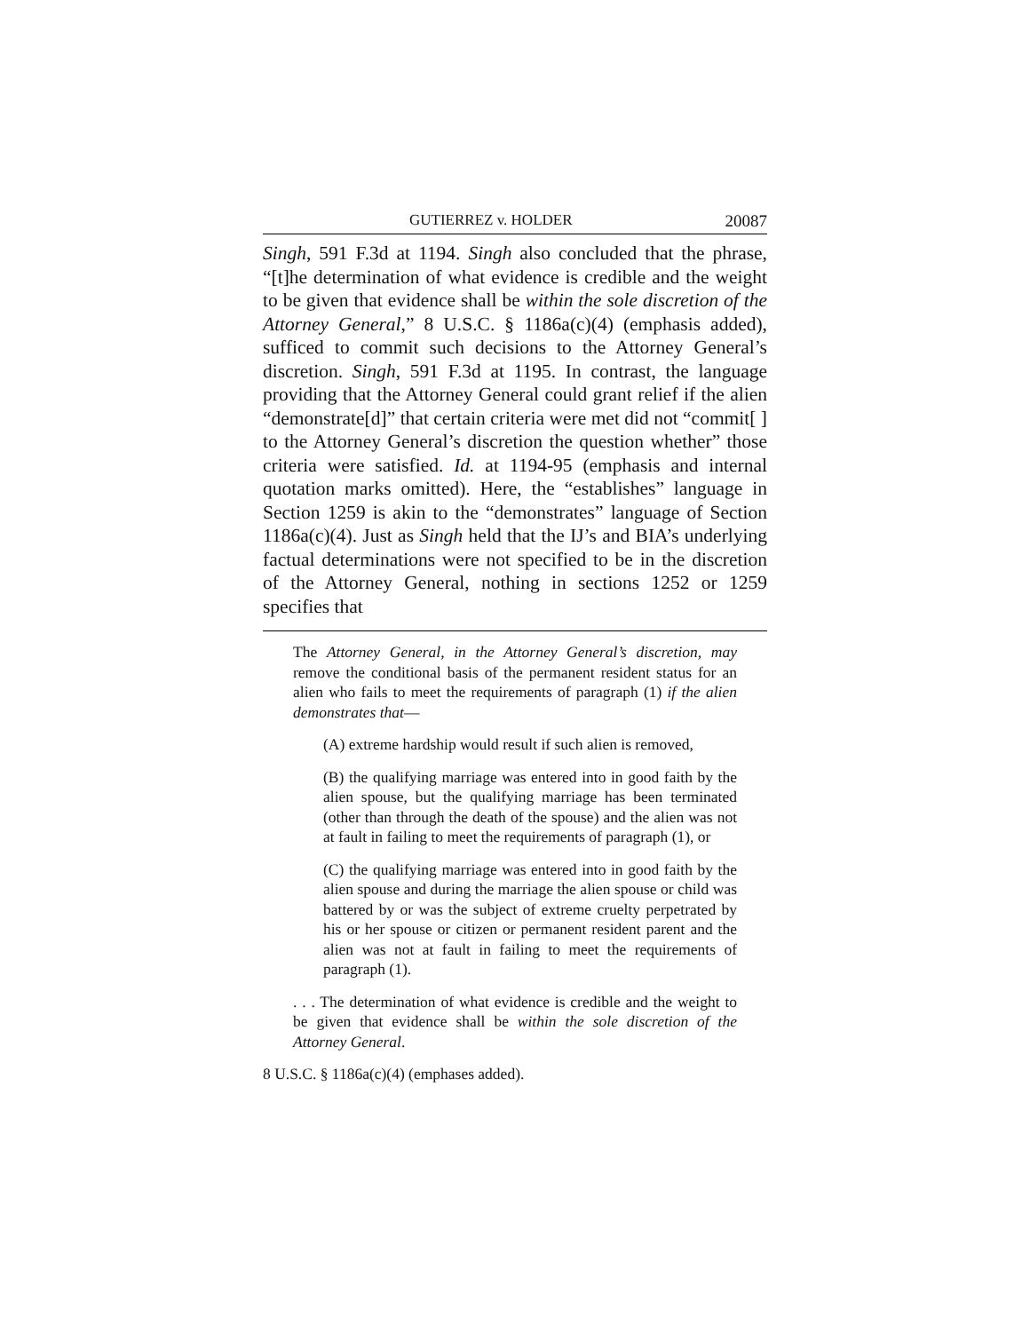GUTIERREZ v. HOLDER 20087
Singh, 591 F.3d at 1194. Singh also concluded that the phrase, “[t]he determination of what evidence is credible and the weight to be given that evidence shall be within the sole discretion of the Attorney General,” 8 U.S.C. § 1186a(c)(4) (emphasis added), sufficed to commit such decisions to the Attorney General’s discretion. Singh, 591 F.3d at 1195. In contrast, the language providing that the Attorney General could grant relief if the alien “demonstrate[d]” that certain criteria were met did not “commit[ ] to the Attorney General’s discretion the question whether” those criteria were satisfied. Id. at 1194-95 (emphasis and internal quotation marks omitted). Here, the “establishes” language in Section 1259 is akin to the “demonstrates” language of Section 1186a(c)(4). Just as Singh held that the IJ’s and BIA’s underlying factual determinations were not specified to be in the discretion of the Attorney General, nothing in sections 1252 or 1259 specifies that
The Attorney General, in the Attorney General’s discretion, may remove the conditional basis of the permanent resident status for an alien who fails to meet the requirements of paragraph (1) if the alien demonstrates that—
(A) extreme hardship would result if such alien is removed,
(B) the qualifying marriage was entered into in good faith by the alien spouse, but the qualifying marriage has been terminated (other than through the death of the spouse) and the alien was not at fault in failing to meet the requirements of paragraph (1), or
(C) the qualifying marriage was entered into in good faith by the alien spouse and during the marriage the alien spouse or child was battered by or was the subject of extreme cruelty perpetrated by his or her spouse or citizen or permanent resident parent and the alien was not at fault in failing to meet the requirements of paragraph (1).
. . . The determination of what evidence is credible and the weight to be given that evidence shall be within the sole discretion of the Attorney General.
8 U.S.C. § 1186a(c)(4) (emphases added).